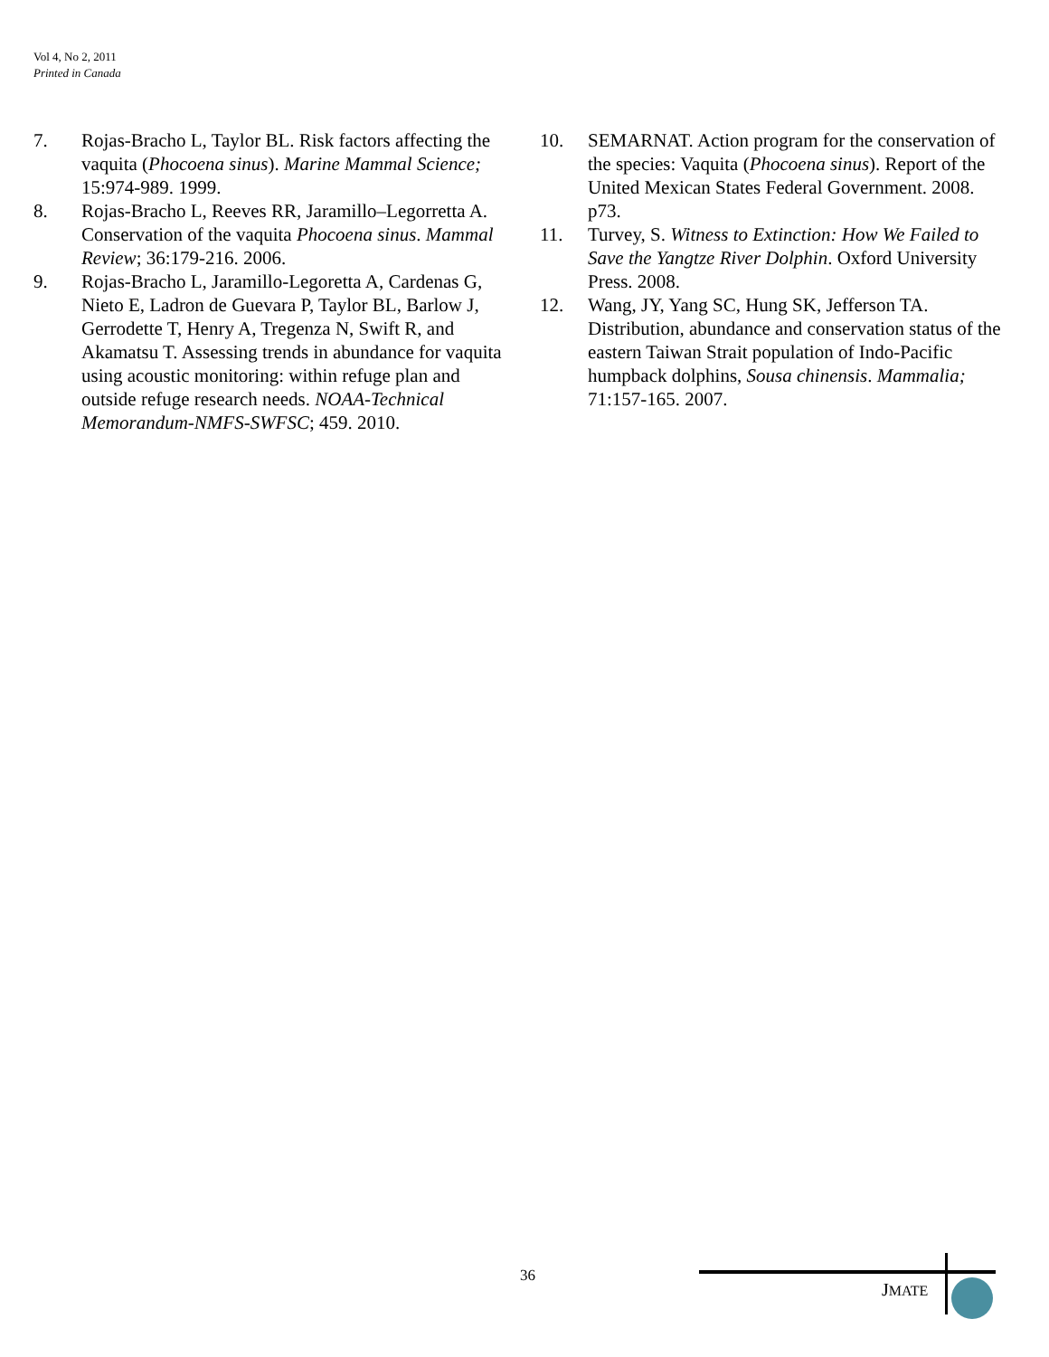Vol 4, No 2, 2011
Printed in Canada
7. Rojas-Bracho L, Taylor BL. Risk factors affecting the vaquita (Phocoena sinus). Marine Mammal Science; 15:974-989. 1999.
8. Rojas-Bracho L, Reeves RR, Jaramillo–Legorretta A. Conservation of the vaquita Phocoena sinus. Mammal Review; 36:179-216. 2006.
9. Rojas-Bracho L, Jaramillo-Legoretta A, Cardenas G, Nieto E, Ladron de Guevara P, Taylor BL, Barlow J, Gerrodette T, Henry A, Tregenza N, Swift R, and Akamatsu T. Assessing trends in abundance for vaquita using acoustic monitoring: within refuge plan and outside refuge research needs. NOAA-Technical Memorandum-NMFS-SWFSC; 459. 2010.
10. SEMARNAT. Action program for the conservation of the species: Vaquita (Phocoena sinus). Report of the United Mexican States Federal Government. 2008. p73.
11. Turvey, S. Witness to Extinction: How We Failed to Save the Yangtze River Dolphin. Oxford University Press. 2008.
12. Wang, JY, Yang SC, Hung SK, Jefferson TA. Distribution, abundance and conservation status of the eastern Taiwan Strait population of Indo-Pacific humpback dolphins, Sousa chinensis. Mammalia; 71:157-165. 2007.
36
JMATE